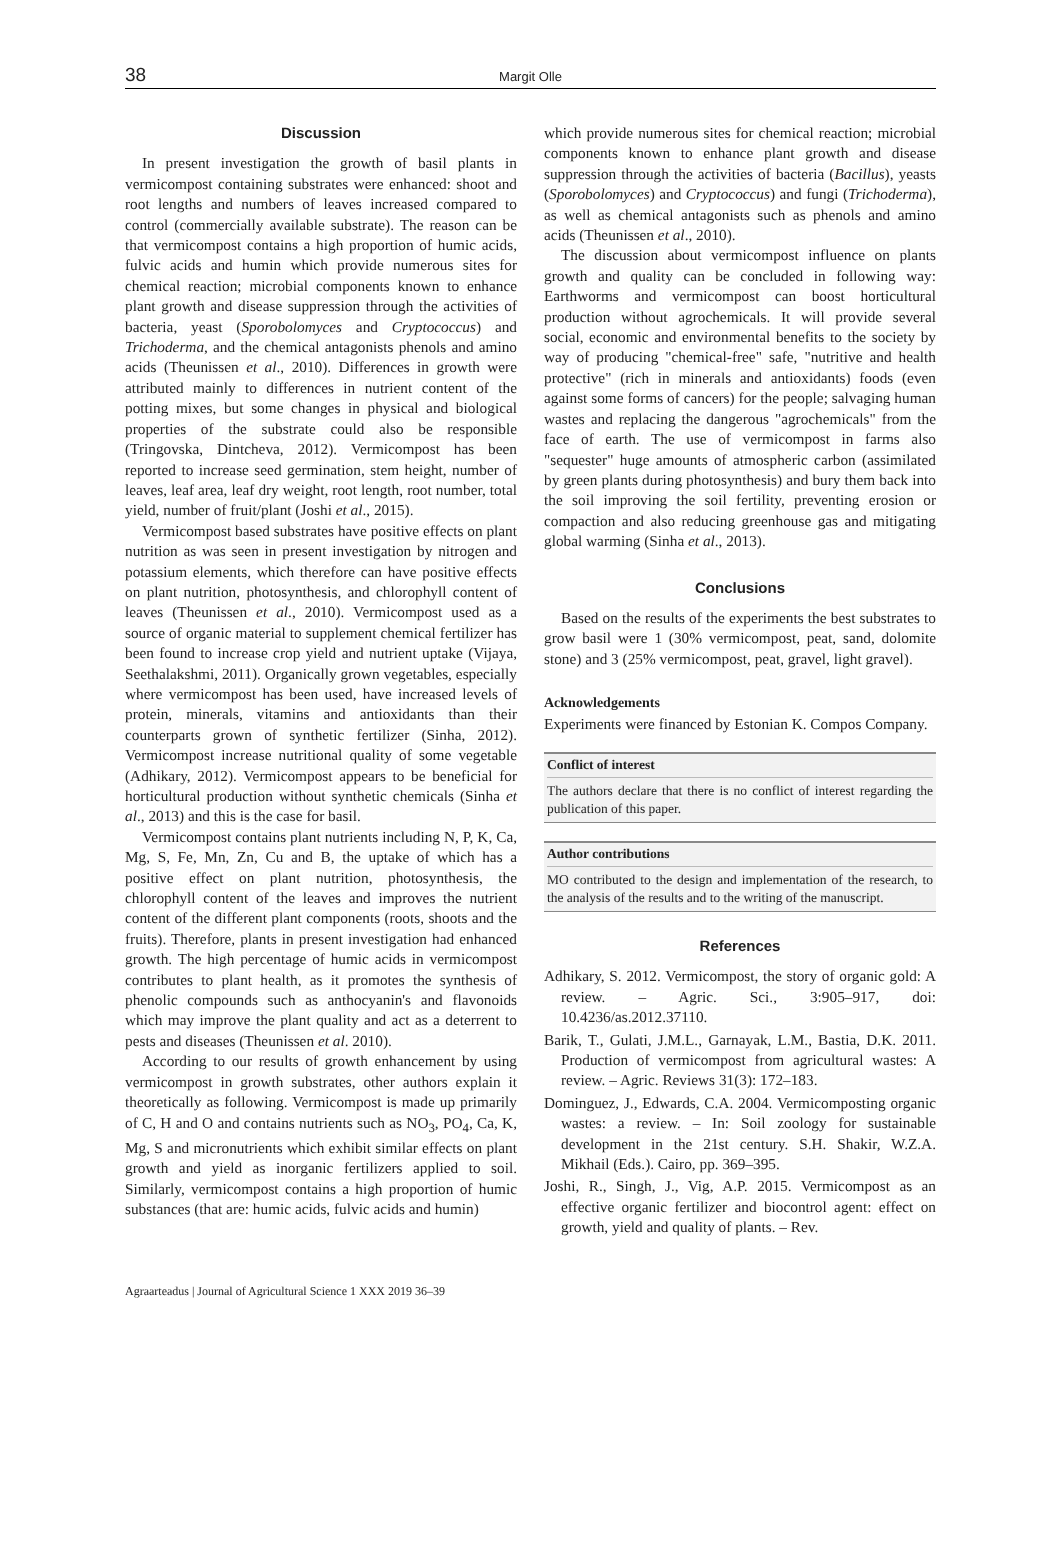38
Margit Olle
Discussion
In present investigation the growth of basil plants in vermicompost containing substrates were enhanced: shoot and root lengths and numbers of leaves increased compared to control (commercially available substrate). The reason can be that vermicompost contains a high proportion of humic acids, fulvic acids and humin which provide numerous sites for chemical reaction; microbial components known to enhance plant growth and disease suppression through the activities of bacteria, yeast (Sporobolomyces and Cryptococcus) and Trichoderma, and the chemical antagonists phenols and amino acids (Theunissen et al., 2010). Differences in growth were attributed mainly to differences in nutrient content of the potting mixes, but some changes in physical and biological properties of the substrate could also be responsible (Tringovska, Dintcheva, 2012). Vermicompost has been reported to increase seed germination, stem height, number of leaves, leaf area, leaf dry weight, root length, root number, total yield, number of fruit/plant (Joshi et al., 2015).
Vermicompost based substrates have positive effects on plant nutrition as was seen in present investigation by nitrogen and potassium elements, which therefore can have positive effects on plant nutrition, photosynthesis, and chlorophyll content of leaves (Theunissen et al., 2010). Vermicompost used as a source of organic material to supplement chemical fertilizer has been found to increase crop yield and nutrient uptake (Vijaya, Seethalakshmi, 2011). Organically grown vegetables, especially where vermicompost has been used, have increased levels of protein, minerals, vitamins and antioxidants than their counterparts grown of synthetic fertilizer (Sinha, 2012). Vermicompost increase nutritional quality of some vegetable (Adhikary, 2012). Vermicompost appears to be beneficial for horticultural production without synthetic chemicals (Sinha et al., 2013) and this is the case for basil.
Vermicompost contains plant nutrients including N, P, K, Ca, Mg, S, Fe, Mn, Zn, Cu and B, the uptake of which has a positive effect on plant nutrition, photosynthesis, the chlorophyll content of the leaves and improves the nutrient content of the different plant components (roots, shoots and the fruits). Therefore, plants in present investigation had enhanced growth. The high percentage of humic acids in vermicompost contributes to plant health, as it promotes the synthesis of phenolic compounds such as anthocyanin's and flavonoids which may improve the plant quality and act as a deterrent to pests and diseases (Theunissen et al. 2010).
According to our results of growth enhancement by using vermicompost in growth substrates, other authors explain it theoretically as following. Vermicompost is made up primarily of C, H and O and contains nutrients such as NO<sub>3</sub>, PO<sub>4</sub>, Ca, K, Mg, S and micronutrients which exhibit similar effects on plant growth and yield as inorganic fertilizers applied to soil. Similarly, vermicompost contains a high proportion of humic substances (that are: humic acids, fulvic acids and humin)
which provide numerous sites for chemical reaction; microbial components known to enhance plant growth and disease suppression through the activities of bacteria (Bacillus), yeasts (Sporobolomyces) and Cryptococcus) and fungi (Trichoderma), as well as chemical antagonists such as phenols and amino acids (Theunissen et al., 2010).
The discussion about vermicompost influence on plants growth and quality can be concluded in following way: Earthworms and vermicompost can boost horticultural production without agrochemicals. It will provide several social, economic and environmental benefits to the society by way of producing "chemical-free" safe, "nutritive and health protective" (rich in minerals and antioxidants) foods (even against some forms of cancers) for the people; salvaging human wastes and replacing the dangerous "agrochemicals" from the face of earth. The use of vermicompost in farms also "sequester" huge amounts of atmospheric carbon (assimilated by green plants during photosynthesis) and bury them back into the soil improving the soil fertility, preventing erosion or compaction and also reducing greenhouse gas and mitigating global warming (Sinha et al., 2013).
Conclusions
Based on the results of the experiments the best substrates to grow basil were 1 (30% vermicompost, peat, sand, dolomite stone) and 3 (25% vermicompost, peat, gravel, light gravel).
Acknowledgements
Experiments were financed by Estonian K. Compos Company.
Conflict of interest
The authors declare that there is no conflict of interest regarding the publication of this paper.
Author contributions
MO contributed to the design and implementation of the research, to the analysis of the results and to the writing of the manuscript.
References
Adhikary, S. 2012. Vermicompost, the story of organic gold: A review. – Agric. Sci., 3:905–917, doi: 10.4236/as.2012.37110.
Barik, T., Gulati, J.M.L., Garnayak, L.M., Bastia, D.K. 2011. Production of vermicompost from agricultural wastes: A review. – Agric. Reviews 31(3): 172–183.
Dominguez, J., Edwards, C.A. 2004. Vermicomposting organic wastes: a review. – In: Soil zoology for sustainable development in the 21st century. S.H. Shakir, W.Z.A. Mikhail (Eds.). Cairo, pp. 369–395.
Joshi, R., Singh, J., Vig, A.P. 2015. Vermicompost as an effective organic fertilizer and biocontrol agent: effect on growth, yield and quality of plants. – Rev.
Agraarteadus | Journal of Agricultural Science 1 XXX 2019 36–39